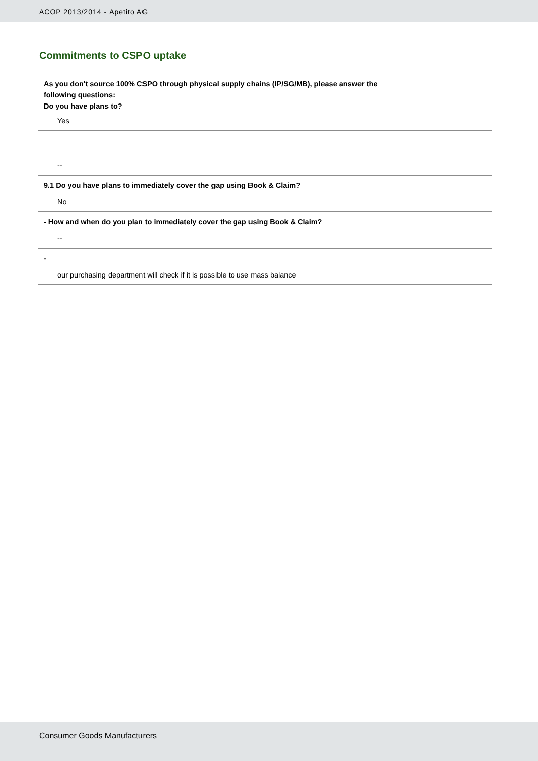ACOP 2013/2014 - Apetito AG
Commitments to CSPO uptake
As you don't source 100% CSPO through physical supply chains (IP/SG/MB), please answer the
following questions:
Do you have plans to?
Yes
--
9.1 Do you have plans to immediately cover the gap using Book & Claim?
No
- How and when do you plan to immediately cover the gap using Book & Claim?
--
-
our purchasing department will check if it is possible to use mass balance
Consumer Goods Manufacturers